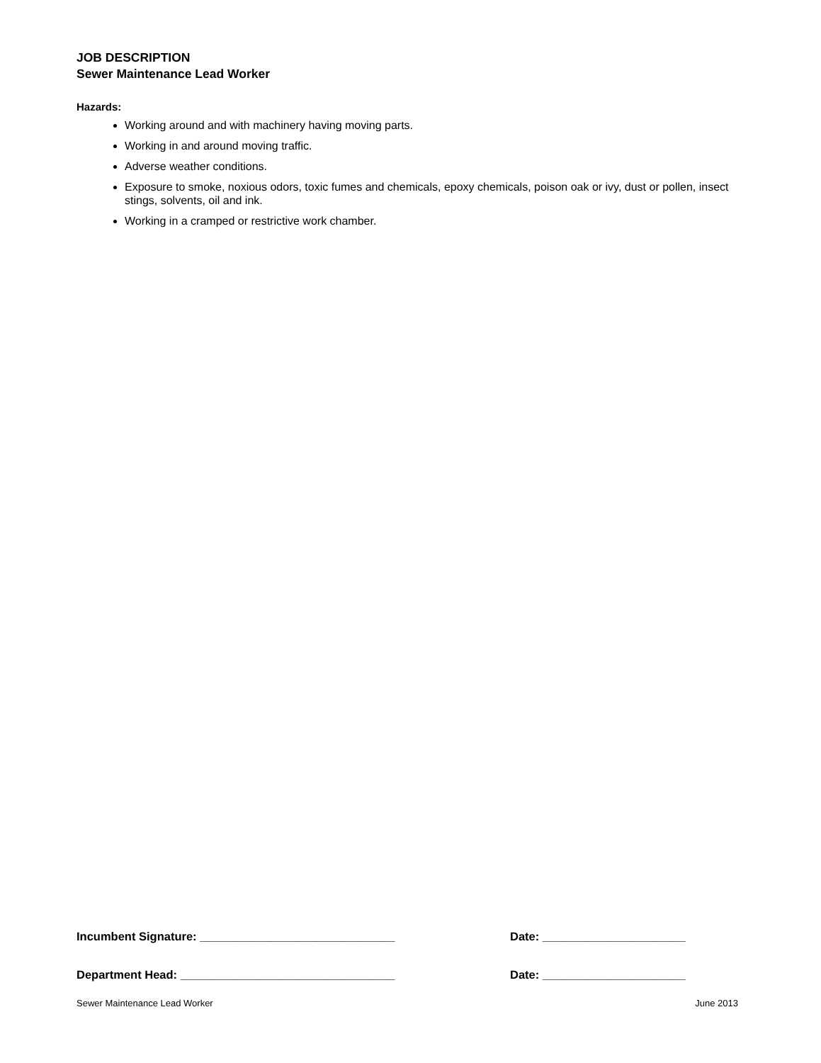JOB DESCRIPTION
Sewer Maintenance Lead Worker
Hazards:
Working around and with machinery having moving parts.
Working in and around moving traffic.
Adverse weather conditions.
Exposure to smoke, noxious odors, toxic fumes and chemicals, epoxy chemicals, poison oak or ivy, dust or pollen, insect stings, solvents, oil and ink.
Working in a cramped or restrictive work chamber.
Incumbent Signature: ______________________________ Date: ______________________
Department Head: _________________________________ Date: ______________________
Sewer Maintenance Lead Worker June 2013